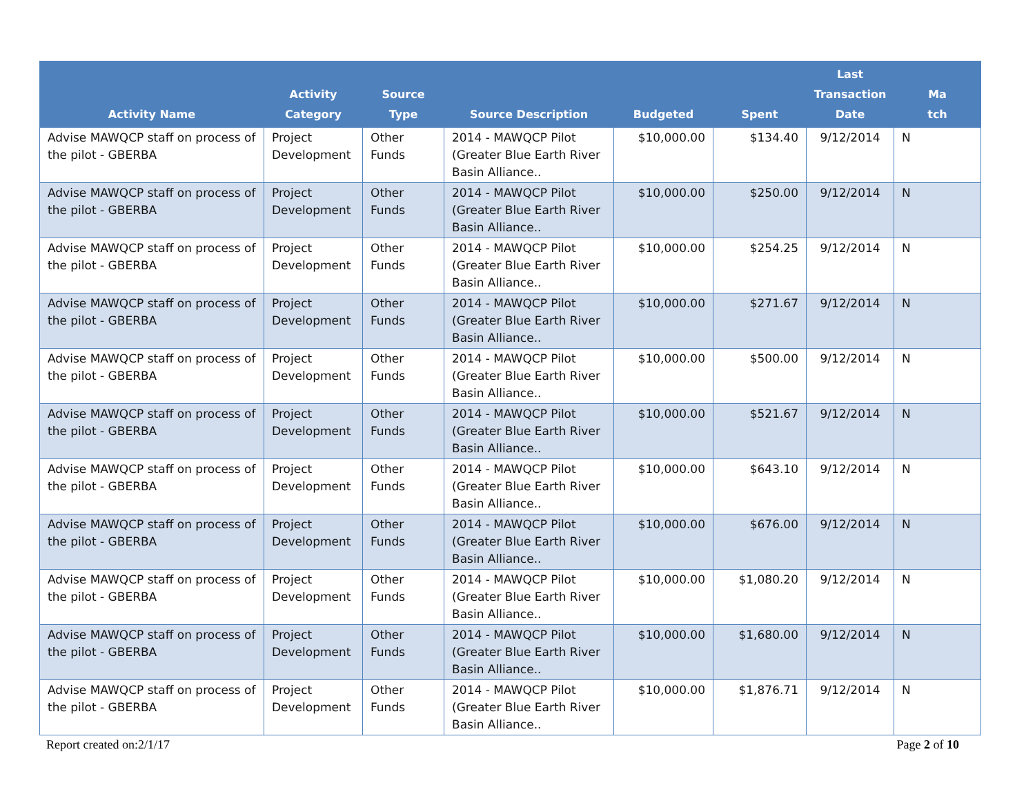| Activity Name | Activity Category | Source Type | Source Description | Budgeted | Spent | Last Transaction Date | Ma tch |
| --- | --- | --- | --- | --- | --- | --- | --- |
| Advise MAWQCP staff on process of the pilot - GBERBA | Project Development | Other Funds | 2014 - MAWQCP Pilot (Greater Blue Earth River Basin Alliance.. | $10,000.00 | $134.40 | 9/12/2014 | N |
| Advise MAWQCP staff on process of the pilot - GBERBA | Project Development | Other Funds | 2014 - MAWQCP Pilot (Greater Blue Earth River Basin Alliance.. | $10,000.00 | $250.00 | 9/12/2014 | N |
| Advise MAWQCP staff on process of the pilot - GBERBA | Project Development | Other Funds | 2014 - MAWQCP Pilot (Greater Blue Earth River Basin Alliance.. | $10,000.00 | $254.25 | 9/12/2014 | N |
| Advise MAWQCP staff on process of the pilot - GBERBA | Project Development | Other Funds | 2014 - MAWQCP Pilot (Greater Blue Earth River Basin Alliance.. | $10,000.00 | $271.67 | 9/12/2014 | N |
| Advise MAWQCP staff on process of the pilot - GBERBA | Project Development | Other Funds | 2014 - MAWQCP Pilot (Greater Blue Earth River Basin Alliance.. | $10,000.00 | $500.00 | 9/12/2014 | N |
| Advise MAWQCP staff on process of the pilot - GBERBA | Project Development | Other Funds | 2014 - MAWQCP Pilot (Greater Blue Earth River Basin Alliance.. | $10,000.00 | $521.67 | 9/12/2014 | N |
| Advise MAWQCP staff on process of the pilot - GBERBA | Project Development | Other Funds | 2014 - MAWQCP Pilot (Greater Blue Earth River Basin Alliance.. | $10,000.00 | $643.10 | 9/12/2014 | N |
| Advise MAWQCP staff on process of the pilot - GBERBA | Project Development | Other Funds | 2014 - MAWQCP Pilot (Greater Blue Earth River Basin Alliance.. | $10,000.00 | $676.00 | 9/12/2014 | N |
| Advise MAWQCP staff on process of the pilot - GBERBA | Project Development | Other Funds | 2014 - MAWQCP Pilot (Greater Blue Earth River Basin Alliance.. | $10,000.00 | $1,080.20 | 9/12/2014 | N |
| Advise MAWQCP staff on process of the pilot - GBERBA | Project Development | Other Funds | 2014 - MAWQCP Pilot (Greater Blue Earth River Basin Alliance.. | $10,000.00 | $1,680.00 | 9/12/2014 | N |
| Advise MAWQCP staff on process of the pilot - GBERBA | Project Development | Other Funds | 2014 - MAWQCP Pilot (Greater Blue Earth River Basin Alliance.. | $10,000.00 | $1,876.71 | 9/12/2014 | N |
Report created on:2/1/17 Page 2 of 10